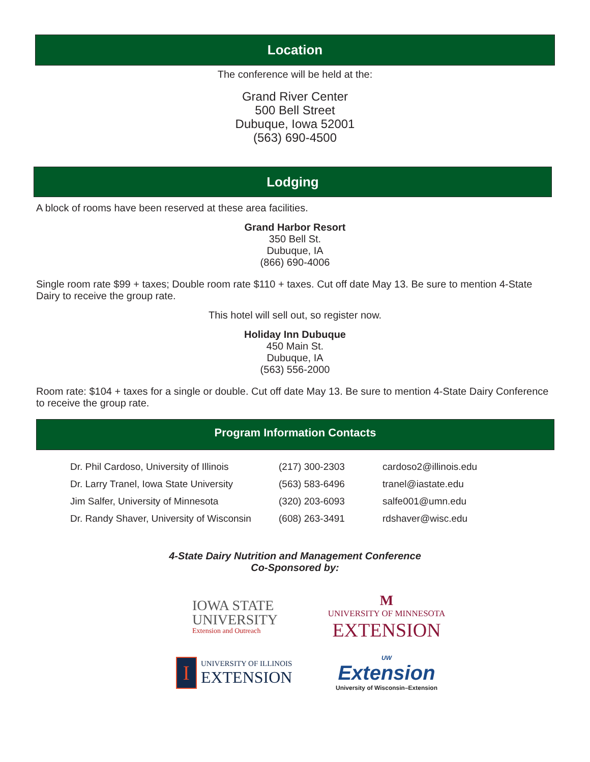Location
The conference will be held at the:
Grand River Center
500 Bell Street
Dubuque, Iowa 52001
(563) 690-4500
Lodging
A block of rooms have been reserved at these area facilities.
Grand Harbor Resort
350 Bell St.
Dubuque, IA
(866) 690-4006
Single room rate $99 + taxes; Double room rate $110 + taxes. Cut off date May 13. Be sure to mention 4-State Dairy to receive the group rate.
This hotel will sell out, so register now.
Holiday Inn Dubuque
450 Main St.
Dubuque, IA
(563) 556-2000
Room rate: $104 + taxes for a single or double. Cut off date May 13. Be sure to mention 4-State Dairy Conference to receive the group rate.
Program Information Contacts
| Dr. Phil Cardoso, University of Illinois | (217) 300-2303 | cardoso2@illinois.edu |
| Dr. Larry Tranel, Iowa State University | (563) 583-6496 | tranel@iastate.edu |
| Jim Salfer, University of Minnesota | (320) 203-6093 | salfe001@umn.edu |
| Dr. Randy Shaver, University of Wisconsin | (608) 263-3491 | rdshaver@wisc.edu |
4-State Dairy Nutrition and Management Conference
Co-Sponsored by:
IOWA STATE
UNIVERSITY
Extension and Outreach
M
UNIVERSITY OF MINNESOTA
EXTENSION
I UNIVERSITY OF ILLINOIS
EXTENSION
UW
Extension
University of Wisconsin–Extension